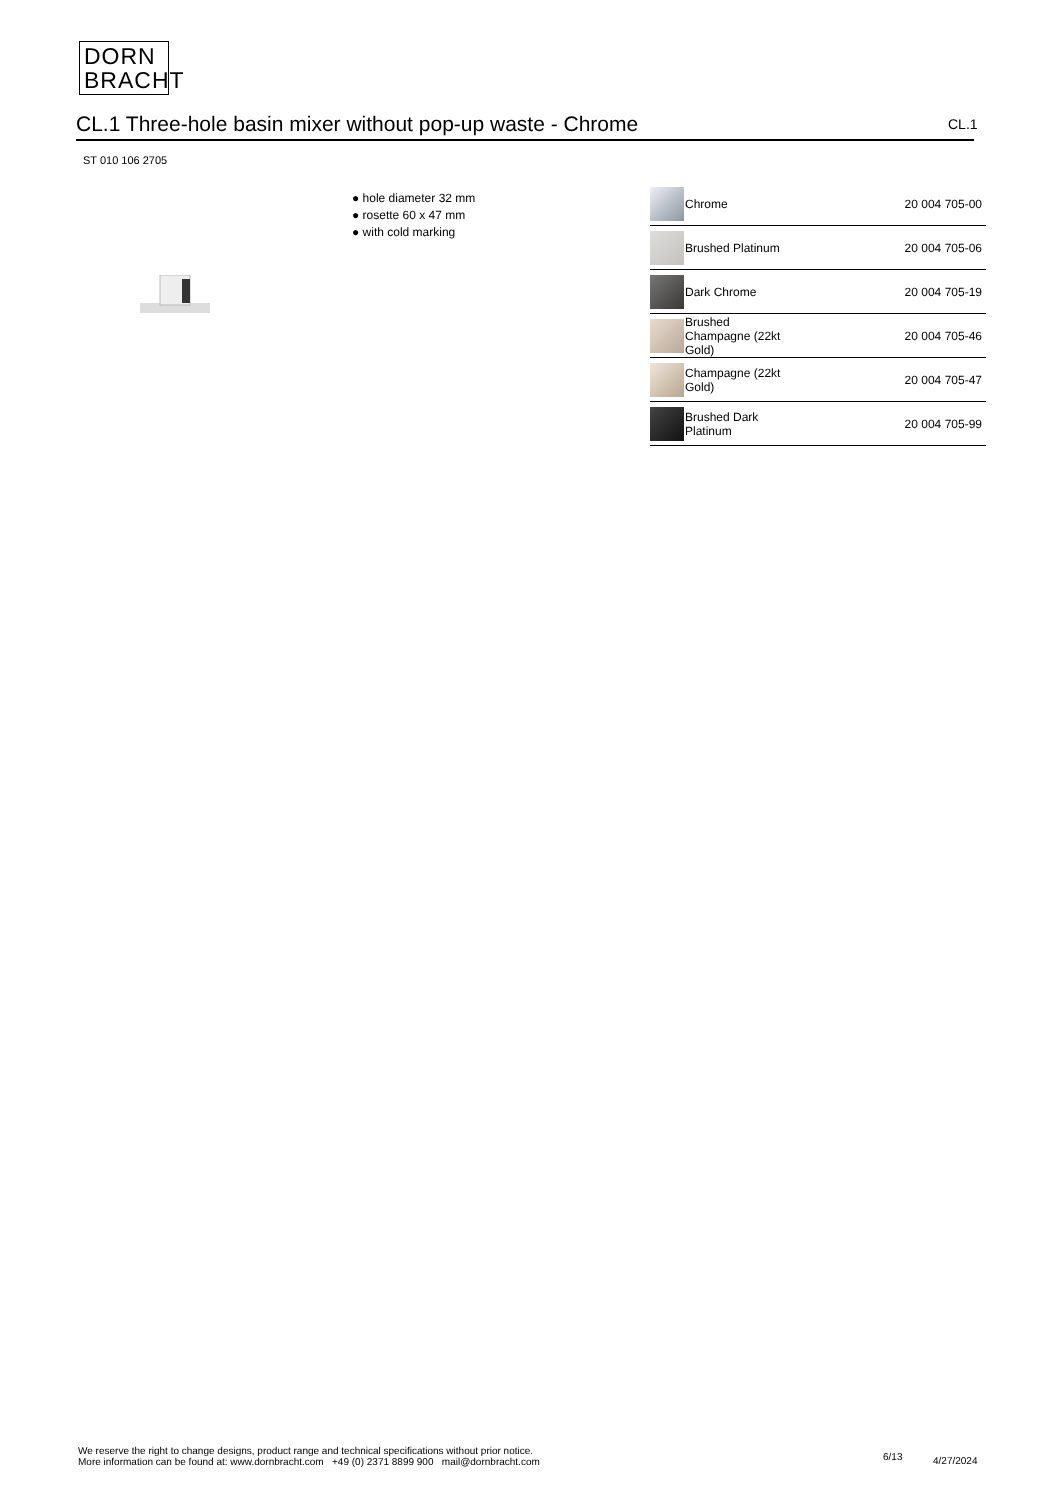DORN
BRACHT
CL.1 Three-hole basin mixer without pop-up waste - Chrome CL.1
ST 010 106 2705
● hole diameter 32 mm
● rosette 60 x 47 mm
● with cold marking
| | Chrome | 20 004 705-00 |
| | Brushed Platinum | 20 004 705-06 |
| | Dark Chrome | 20 004 705-19 |
| | Brushed Champagne (22kt Gold) | 20 004 705-46 |
| | Champagne (22kt Gold) | 20 004 705-47 |
| | Brushed Dark Platinum | 20 004 705-99 |
We reserve the right to change designs, product range and technical specifications without prior notice.
More information can be found at: www.dornbracht.com +49 (0) 2371 8899 900 mail@dornbracht.com
6/13 4/27/2024